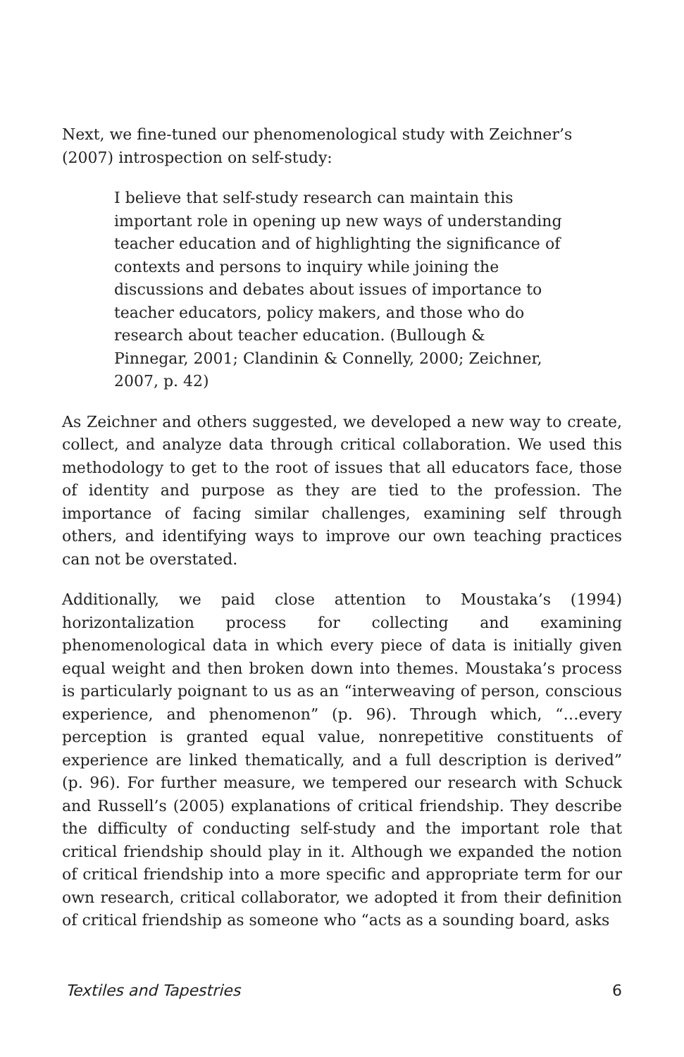Next, we fine-tuned our phenomenological study with Zeichner’s (2007) introspection on self-study:
I believe that self-study research can maintain this important role in opening up new ways of understanding teacher education and of highlighting the significance of contexts and persons to inquiry while joining the discussions and debates about issues of importance to teacher educators, policy makers, and those who do research about teacher education. (Bullough & Pinnegar, 2001; Clandinin & Connelly, 2000; Zeichner, 2007, p. 42)
As Zeichner and others suggested, we developed a new way to create, collect, and analyze data through critical collaboration. We used this methodology to get to the root of issues that all educators face, those of identity and purpose as they are tied to the profession. The importance of facing similar challenges, examining self through others, and identifying ways to improve our own teaching practices can not be overstated.
Additionally, we paid close attention to Moustaka’s (1994) horizontalization process for collecting and examining phenomenological data in which every piece of data is initially given equal weight and then broken down into themes. Moustaka’s process is particularly poignant to us as an “interweaving of person, conscious experience, and phenomenon” (p. 96). Through which, “…every perception is granted equal value, nonrepetitive constituents of experience are linked thematically, and a full description is derived” (p. 96). For further measure, we tempered our research with Schuck and Russell’s (2005) explanations of critical friendship. They describe the difficulty of conducting self-study and the important role that critical friendship should play in it. Although we expanded the notion of critical friendship into a more specific and appropriate term for our own research, critical collaborator, we adopted it from their definition of critical friendship as someone who “acts as a sounding board, asks
Textiles and Tapestries 6